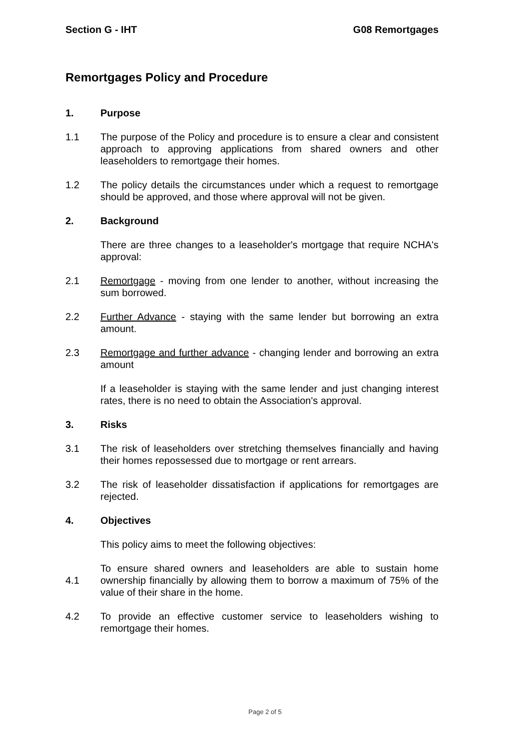Section G - IHT G08 Remortgages
Remortgages Policy and Procedure
1. Purpose
1.1 The purpose of the Policy and procedure is to ensure a clear and consistent approach to approving applications from shared owners and other leaseholders to remortgage their homes.
1.2 The policy details the circumstances under which a request to remortgage should be approved, and those where approval will not be given.
2. Background
There are three changes to a leaseholder's mortgage that require NCHA's approval:
2.1 Remortgage - moving from one lender to another, without increasing the sum borrowed.
2.2 Further Advance - staying with the same lender but borrowing an extra amount.
2.3 Remortgage and further advance - changing lender and borrowing an extra amount
If a leaseholder is staying with the same lender and just changing interest rates, there is no need to obtain the Association's approval.
3. Risks
3.1 The risk of leaseholders over stretching themselves financially and having their homes repossessed due to mortgage or rent arrears.
3.2 The risk of leaseholder dissatisfaction if applications for remortgages are rejected.
4. Objectives
This policy aims to meet the following objectives:
4.1 To ensure shared owners and leaseholders are able to sustain home ownership financially by allowing them to borrow a maximum of 75% of the value of their share in the home.
4.2 To provide an effective customer service to leaseholders wishing to remortgage their homes.
Page 2 of 5